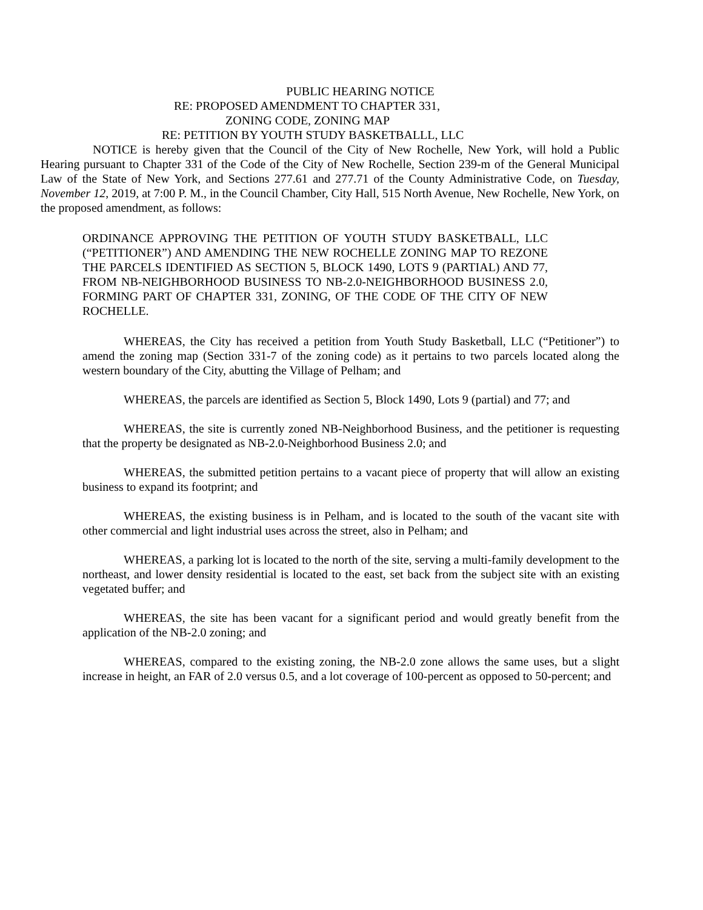PUBLIC HEARING NOTICE
RE: PROPOSED AMENDMENT TO CHAPTER 331,
ZONING CODE, ZONING MAP
RE: PETITION BY YOUTH STUDY BASKETBALLL, LLC
NOTICE is hereby given that the Council of the City of New Rochelle, New York, will hold a Public Hearing pursuant to Chapter 331 of the Code of the City of New Rochelle, Section 239-m of the General Municipal Law of the State of New York, and Sections 277.61 and 277.71 of the County Administrative Code, on Tuesday, November 12, 2019, at 7:00 P. M., in the Council Chamber, City Hall, 515 North Avenue, New Rochelle, New York, on the proposed amendment, as follows:
ORDINANCE APPROVING THE PETITION OF YOUTH STUDY BASKETBALL, LLC (“PETITIONER”) AND AMENDING THE NEW ROCHELLE ZONING MAP TO REZONE THE PARCELS IDENTIFIED AS SECTION 5, BLOCK 1490, LOTS 9 (PARTIAL) AND 77, FROM NB-NEIGHBORHOOD BUSINESS TO NB-2.0-NEIGHBORHOOD BUSINESS 2.0, FORMING PART OF CHAPTER 331, ZONING, OF THE CODE OF THE CITY OF NEW ROCHELLE.
WHEREAS, the City has received a petition from Youth Study Basketball, LLC (“Petitioner”) to amend the zoning map (Section 331-7 of the zoning code) as it pertains to two parcels located along the western boundary of the City, abutting the Village of Pelham; and
WHEREAS, the parcels are identified as Section 5, Block 1490, Lots 9 (partial) and 77; and
WHEREAS, the site is currently zoned NB-Neighborhood Business, and the petitioner is requesting that the property be designated as NB-2.0-Neighborhood Business 2.0; and
WHEREAS, the submitted petition pertains to a vacant piece of property that will allow an existing business to expand its footprint; and
WHEREAS, the existing business is in Pelham, and is located to the south of the vacant site with other commercial and light industrial uses across the street, also in Pelham; and
WHEREAS, a parking lot is located to the north of the site, serving a multi-family development to the northeast, and lower density residential is located to the east, set back from the subject site with an existing vegetated buffer; and
WHEREAS, the site has been vacant for a significant period and would greatly benefit from the application of the NB-2.0 zoning; and
WHEREAS, compared to the existing zoning, the NB-2.0 zone allows the same uses, but a slight increase in height, an FAR of 2.0 versus 0.5, and a lot coverage of 100-percent as opposed to 50-percent; and